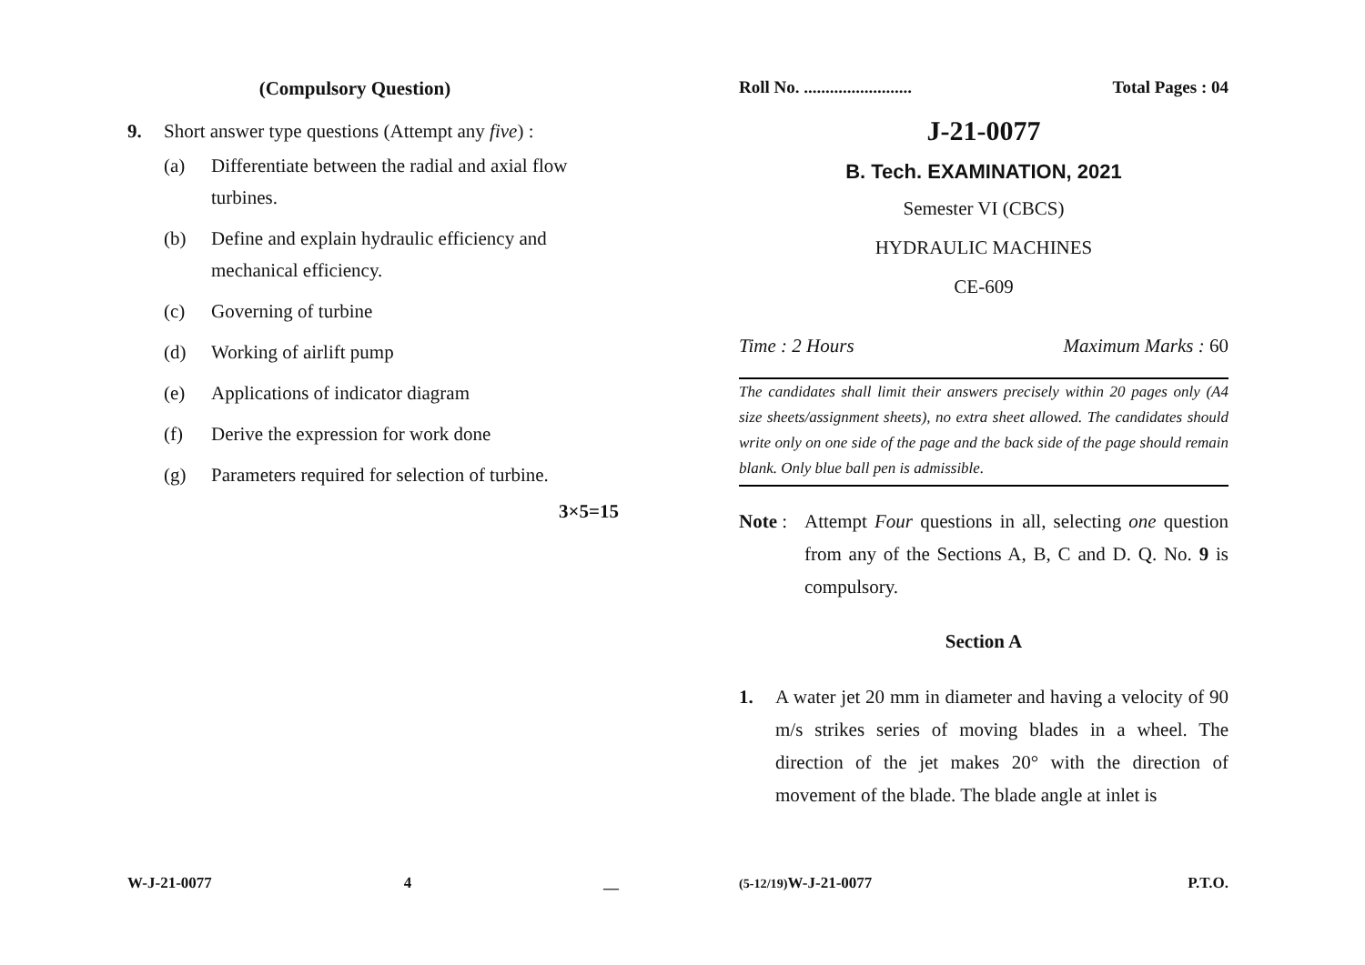(Compulsory Question)
9. Short answer type questions (Attempt any five) :
(a) Differentiate between the radial and axial flow turbines.
(b) Define and explain hydraulic efficiency and mechanical efficiency.
(c) Governing of turbine
(d) Working of airlift pump
(e) Applications of indicator diagram
(f) Derive the expression for work done
(g) Parameters required for selection of turbine.
3×5=15
W-J-21-0077 4 __
Roll No. ......................... Total Pages : 04
J-21-0077
B. Tech. EXAMINATION, 2021
Semester VI (CBCS)
HYDRAULIC MACHINES
CE-609
Time : 2 Hours Maximum Marks : 60
The candidates shall limit their answers precisely within 20 pages only (A4 size sheets/assignment sheets), no extra sheet allowed. The candidates should write only on one side of the page and the back side of the page should remain blank. Only blue ball pen is admissible.
Note : Attempt Four questions in all, selecting one question from any of the Sections A, B, C and D. Q. No. 9 is compulsory.
Section A
1. A water jet 20 mm in diameter and having a velocity of 90 m/s strikes series of moving blades in a wheel. The direction of the jet makes 20° with the direction of movement of the blade. The blade angle at inlet is
(5-12/19) W-J-21-0077 P.T.O.